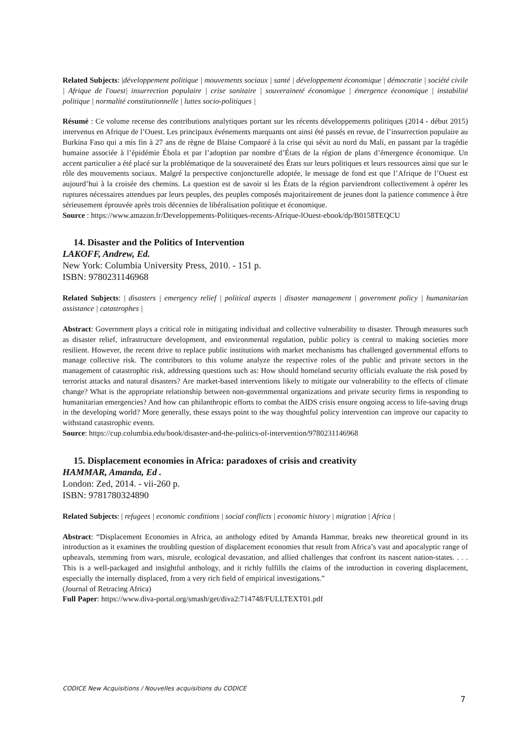Related Subjects: |développement politique | mouvements sociaux | santé | développement économique | démocratie | société civile | Afrique de l'ouest| insurrection populaire | crise sanitaire | souveraineté économique | émergence économique | instabilité politique | normalité constitutionnelle | luttes socio-politiques |
Résumé : Ce volume recense des contributions analytiques portant sur les récents développements politiques (2014 - début 2015) intervenus en Afrique de l’Ouest. Les principaux événements marquants ont ainsi été passés en revue, de l’insurrection populaire au Burkina Faso qui a mis fin à 27 ans de règne de Blaise Compaoré à la crise qui sévit au nord du Mali, en passant par la tragédie humaine associée à l’épidémie Ébola et par l’adoption par nombre d’États de la région de plans d’émergence économique. Un accent particulier a été placé sur la problématique de la souveraineté des États sur leurs politiques et leurs ressources ainsi que sur le rôle des mouvements sociaux. Malgré la perspective conjoncturelle adoptée, le message de fond est que l’Afrique de l’Ouest est aujourd’hui à la croisée des chemins. La question est de savoir si les États de la région parviendront collectivement à opérer les ruptures nécessaires attendues par leurs peuples, des peuples composés majoritairement de jeunes dont la patience commence à être sérieusement éprouvée après trois décennies de libéralisation politique et économique.
Source : https://www.amazon.fr/Developpements-Politiques-recents-Afrique-lOuest-ebook/dp/B0158TEQCU
14. Disaster and the Politics of Intervention
LAKOFF, Andrew, Ed.
New York: Columbia University Press, 2010. - 151 p.
ISBN: 9780231146968
Related Subjects: | disasters | emergency relief | political aspects | disaster management | government policy | humanitarian assistance | catastrophes |
Abstract: Government plays a critical role in mitigating individual and collective vulnerability to disaster. Through measures such as disaster relief, infrastructure development, and environmental regulation, public policy is central to making societies more resilient. However, the recent drive to replace public institutions with market mechanisms has challenged governmental efforts to manage collective risk. The contributors to this volume analyze the respective roles of the public and private sectors in the management of catastrophic risk, addressing questions such as: How should homeland security officials evaluate the risk posed by terrorist attacks and natural disasters? Are market-based interventions likely to mitigate our vulnerability to the effects of climate change? What is the appropriate relationship between non-governmental organizations and private security firms in responding to humanitarian emergencies? And how can philanthropic efforts to combat the AIDS crisis ensure ongoing access to life-saving drugs in the developing world? More generally, these essays point to the way thoughtful policy intervention can improve our capacity to withstand catastrophic events.
Source: https://cup.columbia.edu/book/disaster-and-the-politics-of-intervention/9780231146968
15. Displacement economies in Africa: paradoxes of crisis and creativity
HAMMAR, Amanda, Ed .
London: Zed, 2014. - vii-260 p.
ISBN: 9781780324890
Related Subjects: | refugees | economic conditions | social conflicts | economic history | migration | Africa |
Abstract: “Displacement Economies in Africa, an anthology edited by Amanda Hammar, breaks new theoretical ground in its introduction as it examines the troubling question of displacement economies that result from Africa’s vast and apocalyptic range of upheavals, stemming from wars, misrule, ecological devastation, and allied challenges that confront its nascent nation-states. . . . This is a well-packaged and insightful anthology, and it richly fulfills the claims of the introduction in covering displacement, especially the internally displaced, from a very rich field of empirical investigations.”
(Journal of Retracing Africa)
Full Paper: https://www.diva-portal.org/smash/get/diva2:714748/FULLTEXT01.pdf
CODICE New Acquisitions / Nouvelles acquisitions du CODICE
7